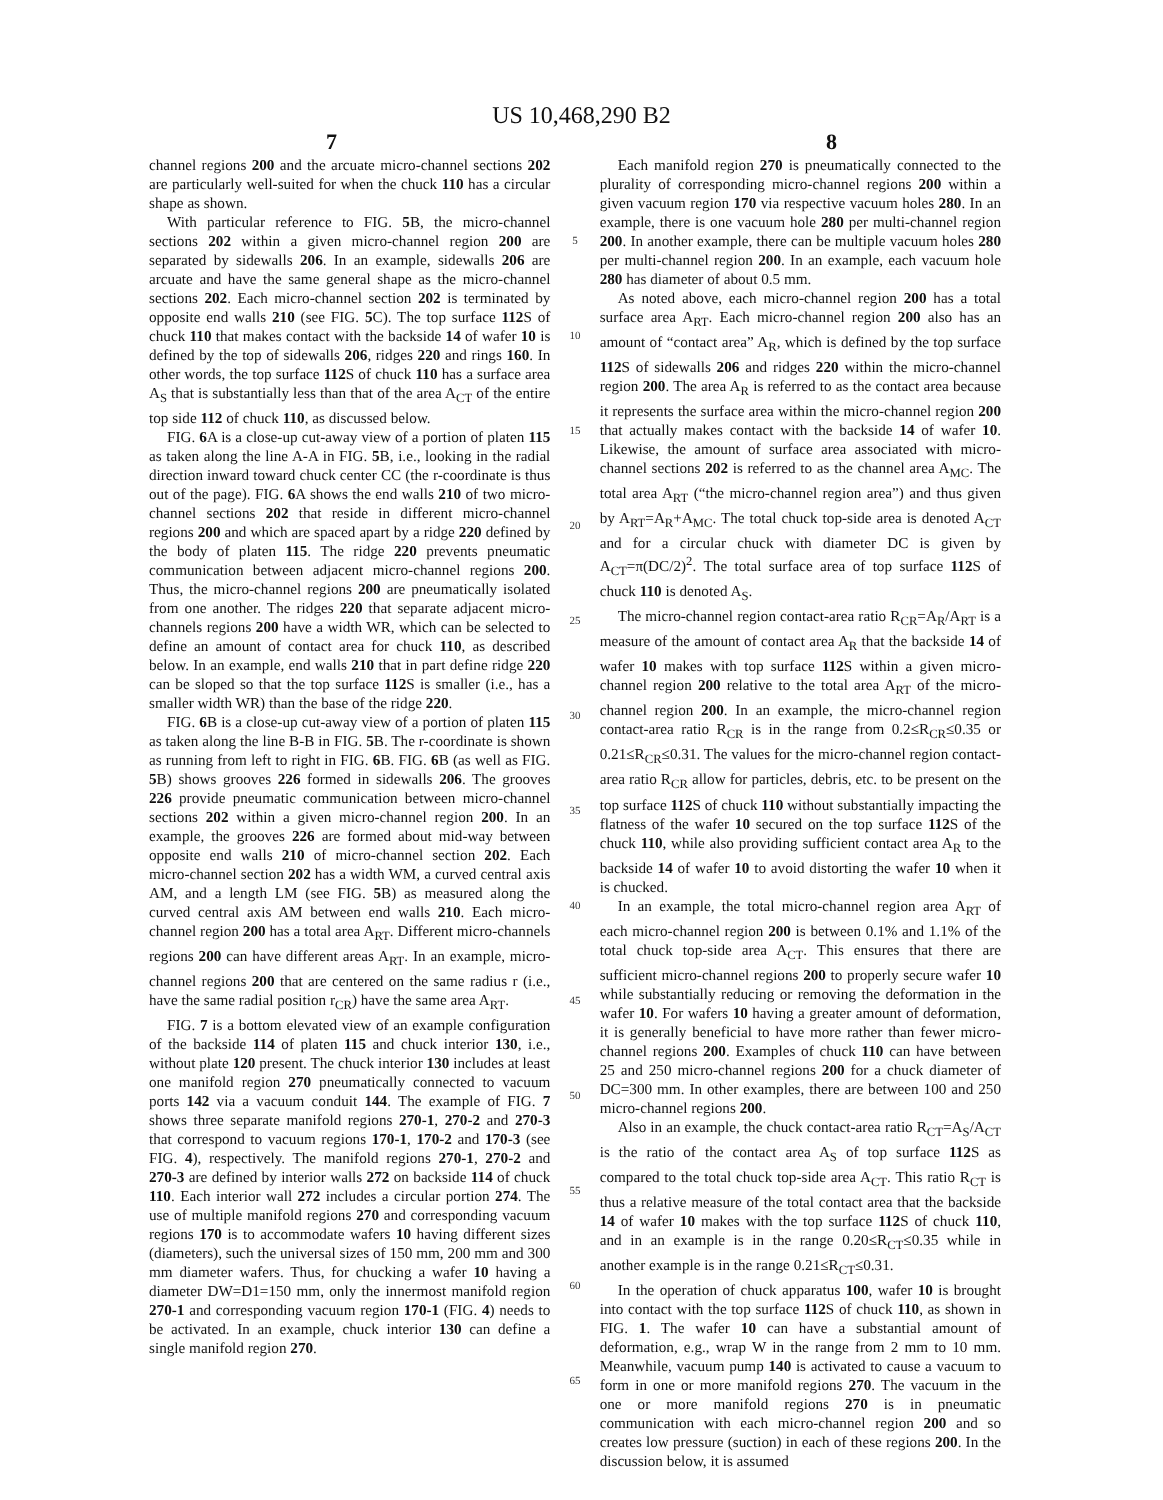US 10,468,290 B2
7 8
channel regions 200 and the arcuate micro-channel sections 202 are particularly well-suited for when the chuck 110 has a circular shape as shown.
With particular reference to FIG. 5 B, the micro-channel sections 202 within a given micro-channel region 200 are separated by sidewalls 206. In an example, sidewalls 206 are arcuate and have the same general shape as the micro-channel sections 202. Each micro-channel section 202 is terminated by opposite end walls 210 (see FIG. 5 C). The top surface 112 S of chuck 110 that makes contact with the backside 14 of wafer 10 is defined by the top of sidewalls 206, ridges 220 and rings 160. In other words, the top surface 112 S of chuck 110 has a surface area A<sub>S</sub> that is substantially less than that of the area A<sub>CT</sub> of the entire top side 112 of chuck 110, as discussed below.
FIG. 6 A is a close-up cut-away view of a portion of platen 115 as taken along the line A-A in FIG. 5 B, i.e., looking in the radial direction inward toward chuck center CC (the r-coordinate is thus out of the page). FIG. 6 A shows the end walls 210 of two micro-channel sections 202 that reside in different micro-channel regions 200 and which are spaced apart by a ridge 220 defined by the body of platen 115. The ridge 220 prevents pneumatic communication between adjacent micro-channel regions 200. Thus, the micro-channel regions 200 are pneumatically isolated from one another. The ridges 220 that separate adjacent micro-channels regions 200 have a width WR, which can be selected to define an amount of contact area for chuck 110, as described below. In an example, end walls 210 that in part define ridge 220 can be sloped so that the top surface 112 S is smaller (i.e., has a smaller width WR) than the base of the ridge 220.
FIG. 6 B is a close-up cut-away view of a portion of platen 115 as taken along the line B-B in FIG. 5 B. The r-coordinate is shown as running from left to right in FIG. 6 B. FIG. 6 B (as well as FIG. 5 B) shows grooves 226 formed in sidewalls 206. The grooves 226 provide pneumatic communication between micro-channel sections 202 within a given micro-channel region 200. In an example, the grooves 226 are formed about mid-way between opposite end walls 210 of micro-channel section 202. Each micro-channel section 202 has a width WM, a curved central axis AM, and a length LM (see FIG. 5 B) as measured along the curved central axis AM between end walls 210. Each micro-channel region 200 has a total area A<sub>RT</sub>. Different micro-channels regions 200 can have different areas A<sub>RT</sub>. In an example, micro-channel regions 200 that are centered on the same radius r (i.e., have the same radial position r<sub>CR</sub>) have the same area A<sub>RT</sub>.
FIG. 7 is a bottom elevated view of an example configuration of the backside 114 of platen 115 and chuck interior 130, i.e., without plate 120 present. The chuck interior 130 includes at least one manifold region 270 pneumatically connected to vacuum ports 142 via a vacuum conduit 144. The example of FIG. 7 shows three separate manifold regions 270-1, 270-2 and 270-3 that correspond to vacuum regions 170-1, 170-2 and 170-3 (see FIG. 4), respectively. The manifold regions 270-1, 270-2 and 270-3 are defined by interior walls 272 on backside 114 of chuck 110. Each interior wall 272 includes a circular portion 274. The use of multiple manifold regions 270 and corresponding vacuum regions 170 is to accommodate wafers 10 having different sizes (diameters), such the universal sizes of 150 mm, 200 mm and 300 mm diameter wafers. Thus, for chucking a wafer 10 having a diameter DW=D1=150 mm, only the innermost manifold region 270-1 and corresponding vacuum region 170-1 (FIG. 4) needs to be activated. In an example, chuck interior 130 can define a single manifold region 270.
5
10
15
20
25
30
35
40
45
50
55
60
65
Each manifold region 270 is pneumatically connected to the plurality of corresponding micro-channel regions 200 within a given vacuum region 170 via respective vacuum holes 280. In an example, there is one vacuum hole 280 per multi-channel region 200. In another example, there can be multiple vacuum holes 280 per multi-channel region 200. In an example, each vacuum hole 280 has diameter of about 0.5 mm.
As noted above, each micro-channel region 200 has a total surface area A<sub>RT</sub>. Each micro-channel region 200 also has an amount of “contact area” A<sub>R</sub>, which is defined by the top surface 112 S of sidewalls 206 and ridges 220 within the micro-channel region 200. The area A<sub>R</sub> is referred to as the contact area because it represents the surface area within the micro-channel region 200 that actually makes contact with the backside 14 of wafer 10. Likewise, the amount of surface area associated with micro-channel sections 202 is referred to as the channel area A<sub>MC</sub>. The total area A<sub>RT</sub> (“the micro-channel region area”) and thus given by A<sub>RT</sub>=A<sub>R</sub>+A<sub>MC</sub>. The total chuck top-side area is denoted A<sub>CT</sub> and for a circular chuck with diameter DC is given by A<sub>CT</sub>=π(DC/2)<sup>2</sup>. The total surface area of top surface 112 S of chuck 110 is denoted A<sub>S</sub>.
The micro-channel region contact-area ratio R<sub>CR</sub>=A<sub>R</sub>/A<sub>RT</sub> is a measure of the amount of contact area A<sub>R</sub> that the backside 14 of wafer 10 makes with top surface 112 S within a given micro-channel region 200 relative to the total area A<sub>RT</sub> of the micro-channel region 200. In an example, the micro-channel region contact-area ratio R<sub>CR</sub> is in the range from 0.2≤R<sub>CR</sub>≤0.35 or 0.21≤R<sub>CR</sub>≤0.31. The values for the micro-channel region contact-area ratio R<sub>CR</sub> allow for particles, debris, etc. to be present on the top surface 112 S of chuck 110 without substantially impacting the flatness of the wafer 10 secured on the top surface 112 S of the chuck 110, while also providing sufficient contact area A<sub>R</sub> to the backside 14 of wafer 10 to avoid distorting the wafer 10 when it is chucked.
In an example, the total micro-channel region area A<sub>RT</sub> of each micro-channel region 200 is between 0.1% and 1.1% of the total chuck top-side area A<sub>CT</sub>. This ensures that there are sufficient micro-channel regions 200 to properly secure wafer 10 while substantially reducing or removing the deformation in the wafer 10. For wafers 10 having a greater amount of deformation, it is generally beneficial to have more rather than fewer micro-channel regions 200. Examples of chuck 110 can have between 25 and 250 micro-channel regions 200 for a chuck diameter of DC=300 mm. In other examples, there are between 100 and 250 micro-channel regions 200.
Also in an example, the chuck contact-area ratio R<sub>CT</sub>=A<sub>S</sub>/A<sub>CT</sub> is the ratio of the contact area A<sub>S</sub> of top surface 112 S as compared to the total chuck top-side area A<sub>CT</sub>. This ratio R<sub>CT</sub> is thus a relative measure of the total contact area that the backside 14 of wafer 10 makes with the top surface 112 S of chuck 110, and in an example is in the range 0.20≤R<sub>CT</sub>≤0.35 while in another example is in the range 0.21≤R<sub>CT</sub>≤0.31.
In the operation of chuck apparatus 100, wafer 10 is brought into contact with the top surface 112 S of chuck 110, as shown in FIG. 1. The wafer 10 can have a substantial amount of deformation, e.g., wrap W in the range from 2 mm to 10 mm. Meanwhile, vacuum pump 140 is activated to cause a vacuum to form in one or more manifold regions 270. The vacuum in the one or more manifold regions 270 is in pneumatic communication with each micro-channel region 200 and so creates low pressure (suction) in each of these regions 200. In the discussion below, it is assumed